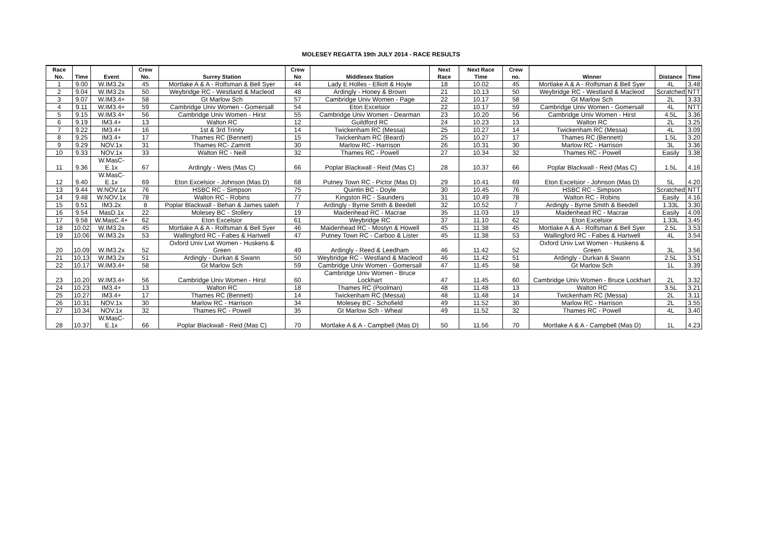MOLESEY REGATTA 19th JULY 2014 - RACE RESULTS
| Race No. | Time | Event | Crew No. | Surrey Station | Crew No | Middlesex Station | Next Race | Next Race Time | Crew no. | Winner | Distance | Time |
| --- | --- | --- | --- | --- | --- | --- | --- | --- | --- | --- | --- | --- |
| 1 | 9.00 | W.IM3.2x | 45 | Mortlake A & A - Rolfsman & Bell Syer | 44 | Lady E Holles - Elliott & Hoyle | 18 | 10.02 | 45 | Mortlake A & A - Rolfsman & Bell Syer | 4L | 3.48 |
| 2 | 9.04 | W.IM3.2x | 50 | Weybridge RC - Westland & Macleod | 48 | Ardingly - Honey & Brown | 21 | 10.13 | 50 | Weybridge RC - Westland & Macleod | Scratched | NTT |
| 3 | 9.07 | W.IM3.4+ | 58 | Gt Marlow Sch | 57 | Cambridge Univ Women - Page | 22 | 10.17 | 58 | Gt Marlow Sch | 2L | 3.33 |
| 4 | 9.11 | W.IM3.4+ | 59 | Cambridge Univ Women - Gomersall | 54 | Eton Excelsior | 22 | 10.17 | 59 | Cambridge Univ Women - Gomersall | 4L | NTT |
| 5 | 9.15 | W.IM3.4+ | 56 | Cambridge Univ Women - Hirst | 55 | Cambridge Univ Women - Dearman | 23 | 10.20 | 56 | Cambridge Univ Women - Hirst | 4.5L | 3.36 |
| 6 | 9.19 | IM3.4+ | 13 | Walton RC | 12 | Guildford RC | 24 | 10.23 | 13 | Walton RC | 2L | 3.25 |
| 7 | 9.22 | IM3.4+ | 16 | 1st & 3rd Trinity | 14 | Twickenham RC (Messa) | 25 | 10.27 | 14 | Twickenham RC (Messa) | 4L | 3.09 |
| 8 | 9.25 | IM3.4+ | 17 | Thames RC (Bennett) | 15 | Twickenham RC (Beard) | 25 | 10.27 | 17 | Thames RC (Bennett) | 1.5L | 3.20 |
| 9 | 9.29 | NOV.1x | 31 | Thames RC- Zamritt | 30 | Marlow RC - Harrison | 26 | 10.31 | 30 | Marlow RC - Harrison | 3L | 3.36 |
| 10 | 9.33 | NOV.1x | 33 | Walton RC - Neill | 32 | Thames RC - Powell | 27 | 10.34 | 32 | Thames RC - Powell | Easily | 3.38 |
| 11 | 9.36 | W.MasC-E.1x | 67 | Ardingly - Weis (Mas C) | 66 | Poplar Blackwall - Reid (Mas C) | 28 | 10.37 | 66 | Poplar Blackwall - Reid (Mas C) | 1.5L | 4.16 |
| 12 | 9.40 | W.MasC-E.1x | 69 | Eton Excelsior - Johnson (Mas D) | 68 | Putney Town RC - Pictor (Mas D) | 29 | 10.41 | 69 | Eton Excelsior - Johnson (Mas D) | 5L | 4.20 |
| 13 | 9.44 | W.NOV.1x | 76 | HSBC RC - Simpson | 75 | Quintin BC - Doyle | 30 | 10.45 | 76 | HSBC RC - Simpson | Scratched | NTT |
| 14 | 9.48 | W.NOV.1x | 78 | Walton RC - Robins | 77 | Kingston RC - Saunders | 31 | 10.49 | 78 | Walton RC - Robins | Easily | 4.16 |
| 15 | 9.51 | IM3.2x | 8 | Poplar Blackwall - Behan & James saleh | 7 | Ardingly - Byrne Smith & Beedell | 32 | 10.52 | 7 | Ardingly - Byrne Smith & Beedell | 1.33L | 3.30 |
| 16 | 9.54 | MasD.1x | 22 | Molesey BC - Stollery | 19 | Maidenhead RC - Macrae | 35 | 11.03 | 19 | Maidenhead RC - Macrae | Easily | 4.09 |
| 17 | 9.58 | W.MasC.4+ | 62 | Eton Excelsior | 61 | Weybridge RC | 37 | 11.10 | 62 | Eton Excelsior | 1.33L | 3.45 |
| 18 | 10.02 | W.IM3.2x | 45 | Mortlake A & A - Rolfsman & Bell Syer | 46 | Maidenhead RC - Mostyn & Howell | 45 | 11.38 | 45 | Mortlake A & A - Rolfsman & Bell Syer | 2.5L | 3.53 |
| 19 | 10.06 | W.IM3.2x | 53 | Wallingford RC - Fabes & Hartwell | 47 | Putney Town RC - Carboo & Lister | 45 | 11.38 | 53 | Wallingford RC - Fabes & Hartwell | 4L | 3.54 |
| 20 | 10.09 | W.IM3.2x | 52 | Oxford Univ Lwt Women - Huskens & Green | 49 | Ardingly - Reed & Leedham | 46 | 11.42 | 52 | Oxford Univ Lwt Women - Huskens & Green | 3L | 3.56 |
| 21 | 10.13 | W.IM3.2x | 51 | Ardingly - Durkan & Swann | 50 | Weybridge RC - Westland & Macleod | 46 | 11.42 | 51 | Ardingly - Durkan & Swann | 2.5L | 3.51 |
| 22 | 10.17 | W.IM3.4+ | 58 | Gt Marlow Sch | 59 | Cambridge Univ Women - Gomersall | 47 | 11.45 | 58 | Gt Marlow Sch | 1L | 3.39 |
| 23 | 10.20 | W.IM3.4+ | 56 | Cambridge Univ Women - Hirst | 60 | Cambridge Univ Women - Bruce Lockhart | 47 | 11.45 | 60 | Cambridge Univ Women - Bruce Lockhart | 2L | 3.32 |
| 24 | 10.23 | IM3.4+ | 13 | Walton RC | 18 | Thames RC (Poolman) | 48 | 11.48 | 13 | Walton RC | 3.5L | 3.21 |
| 25 | 10.27 | IM3.4+ | 17 | Thames RC (Bennett) | 14 | Twickenham RC (Messa) | 48 | 11.48 | 14 | Twickenham RC (Messa) | 2L | 3.11 |
| 26 | 10.31 | NOV.1x | 30 | Marlow RC - Harrison | 34 | Molesey BC - Schofield | 49 | 11.52 | 30 | Marlow RC - Harrison | 2L | 3.55 |
| 27 | 10.34 | NOV.1x | 32 | Thames RC - Powell | 35 | Gt Marlow Sch - Wheal | 49 | 11.52 | 32 | Thames RC - Powell | 4L | 3.40 |
| 28 | 10.37 | W.MasC-E.1x | 66 | Poplar Blackwall - Reid (Mas C) | 70 | Mortlake A & A - Campbell (Mas D) | 50 | 11.56 | 70 | Mortlake A & A - Campbell (Mas D) | 1L | 4.23 |